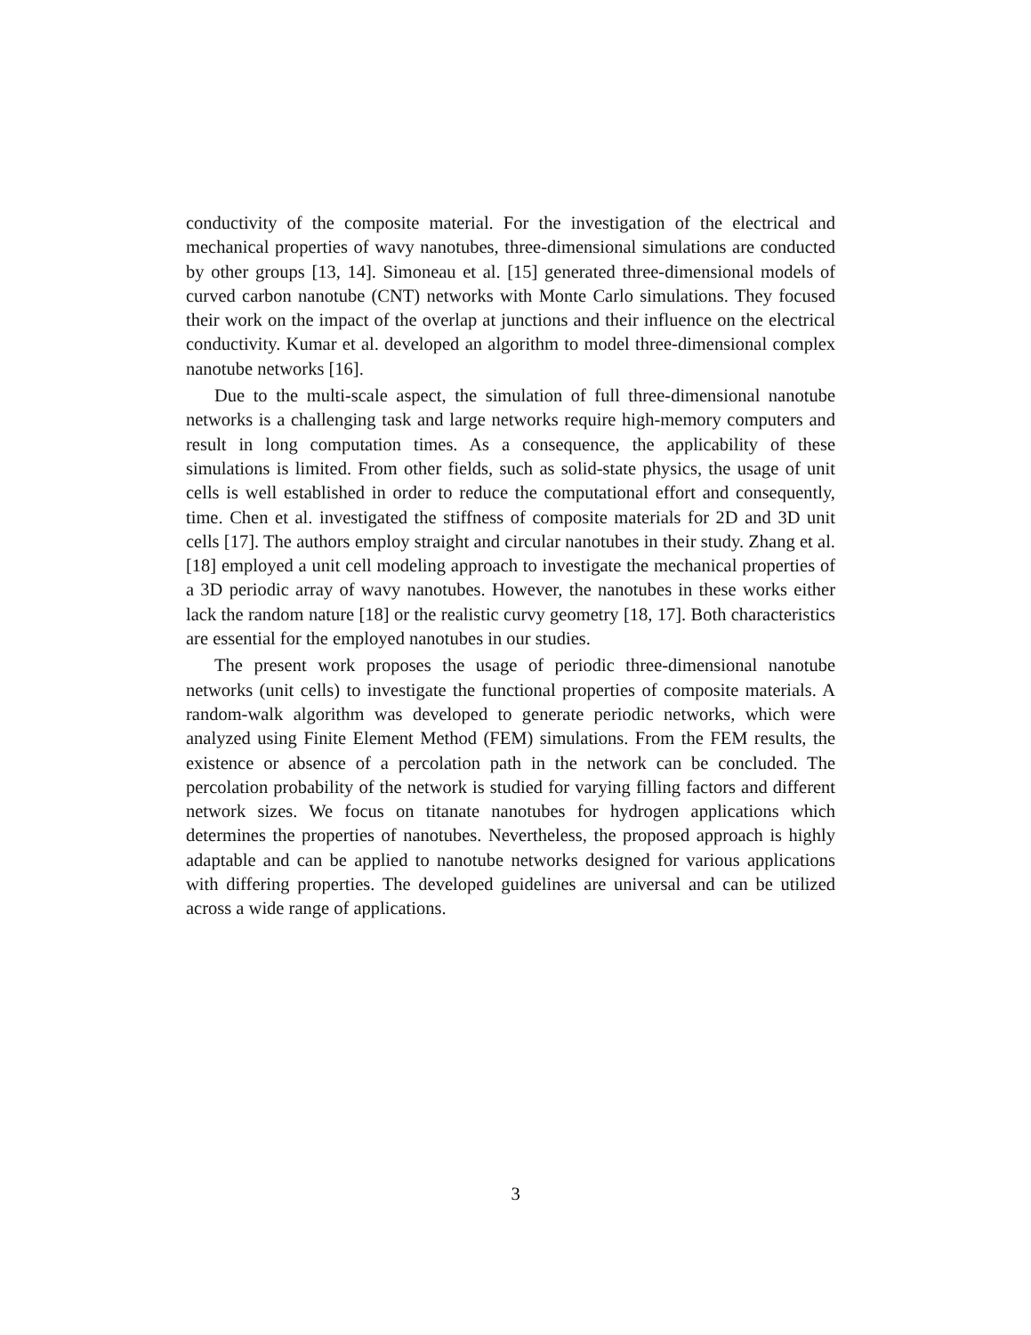conductivity of the composite material. For the investigation of the electrical and mechanical properties of wavy nanotubes, three-dimensional simulations are conducted by other groups [13, 14]. Simoneau et al. [15] generated three-dimensional models of curved carbon nanotube (CNT) networks with Monte Carlo simulations. They focused their work on the impact of the overlap at junctions and their influence on the electrical conductivity. Kumar et al. developed an algorithm to model three-dimensional complex nanotube networks [16].
Due to the multi-scale aspect, the simulation of full three-dimensional nanotube networks is a challenging task and large networks require high-memory computers and result in long computation times. As a consequence, the applicability of these simulations is limited. From other fields, such as solid-state physics, the usage of unit cells is well established in order to reduce the computational effort and consequently, time. Chen et al. investigated the stiffness of composite materials for 2D and 3D unit cells [17]. The authors employ straight and circular nanotubes in their study. Zhang et al. [18] employed a unit cell modeling approach to investigate the mechanical properties of a 3D periodic array of wavy nanotubes. However, the nanotubes in these works either lack the random nature [18] or the realistic curvy geometry [18, 17]. Both characteristics are essential for the employed nanotubes in our studies.
The present work proposes the usage of periodic three-dimensional nanotube networks (unit cells) to investigate the functional properties of composite materials. A random-walk algorithm was developed to generate periodic networks, which were analyzed using Finite Element Method (FEM) simulations. From the FEM results, the existence or absence of a percolation path in the network can be concluded. The percolation probability of the network is studied for varying filling factors and different network sizes. We focus on titanate nanotubes for hydrogen applications which determines the properties of nanotubes. Nevertheless, the proposed approach is highly adaptable and can be applied to nanotube networks designed for various applications with differing properties. The developed guidelines are universal and can be utilized across a wide range of applications.
3